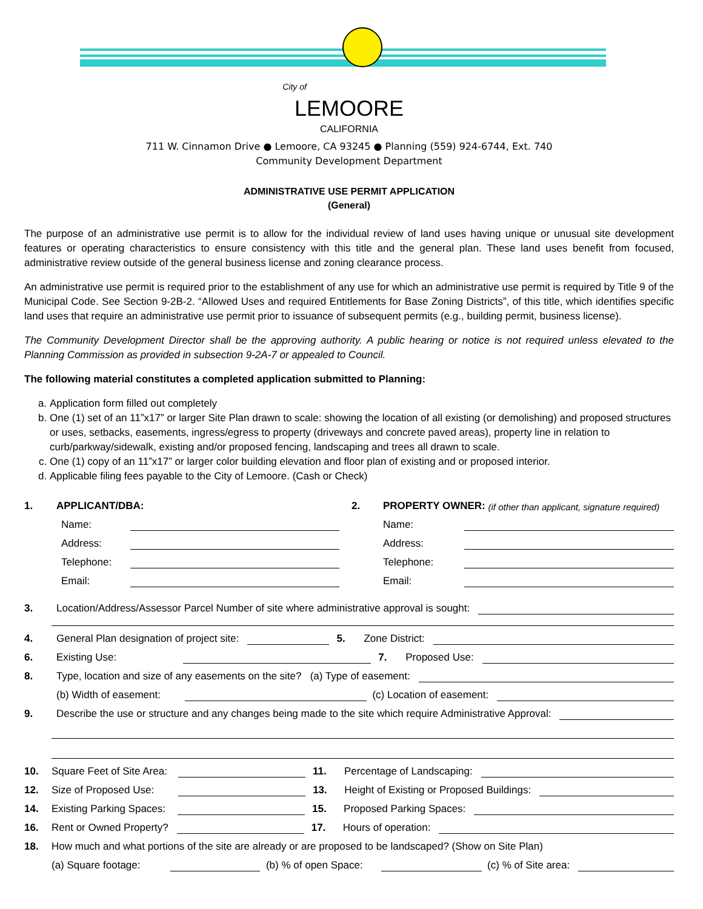City of
LEMOORE
CALIFORNIA
711 W. Cinnamon Drive ● Lemoore, CA 93245 ● Planning (559) 924-6744, Ext. 740
Community Development Department
ADMINISTRATIVE USE PERMIT APPLICATION
(General)
The purpose of an administrative use permit is to allow for the individual review of land uses having unique or unusual site development features or operating characteristics to ensure consistency with this title and the general plan. These land uses benefit from focused, administrative review outside of the general business license and zoning clearance process.
An administrative use permit is required prior to the establishment of any use for which an administrative use permit is required by Title 9 of the Municipal Code. See Section 9-2B-2. “Allowed Uses and required Entitlements for Base Zoning Districts”, of this title, which identifies specific land uses that require an administrative use permit prior to issuance of subsequent permits (e.g., building permit, business license).
The Community Development Director shall be the approving authority. A public hearing or notice is not required unless elevated to the Planning Commission as provided in subsection 9-2A-7 or appealed to Council.
The following material constitutes a completed application submitted to Planning:
a. Application form filled out completely
b. One (1) set of an 11”x17” or larger Site Plan drawn to scale: showing the location of all existing (or demolishing) and proposed structures or uses, setbacks, easements, ingress/egress to property (driveways and concrete paved areas), property line in relation to curb/parkway/sidewalk, existing and/or proposed fencing, landscaping and trees all drawn to scale.
c. One (1) copy of an 11”x17” or larger color building elevation and floor plan of existing and or proposed interior.
d. Applicable filing fees payable to the City of Lemoore. (Cash or Check)
1. APPLICANT/DBA:
Name:
Address:
Telephone:
Email:
2. PROPERTY OWNER: (if other than applicant, signature required)
Name:
Address:
Telephone:
Email:
3. Location/Address/Assessor Parcel Number of site where administrative approval is sought:
4. General Plan designation of project site: 5. Zone District:
6. Existing Use: 7. Proposed Use:
8. Type, location and size of any easements on the site? (a) Type of easement:
(b) Width of easement: (c) Location of easement:
9. Describe the use or structure and any changes being made to the site which require Administrative Approval:
10. Square Feet of Site Area: 11. Percentage of Landscaping:
12. Size of Proposed Use: 13. Height of Existing or Proposed Buildings:
14. Existing Parking Spaces: 15. Proposed Parking Spaces:
16. Rent or Owned Property? 17. Hours of operation:
18. How much and what portions of the site are already or are proposed to be landscaped? (Show on Site Plan)
(a) Square footage: (b) % of open Space: (c) % of Site area: